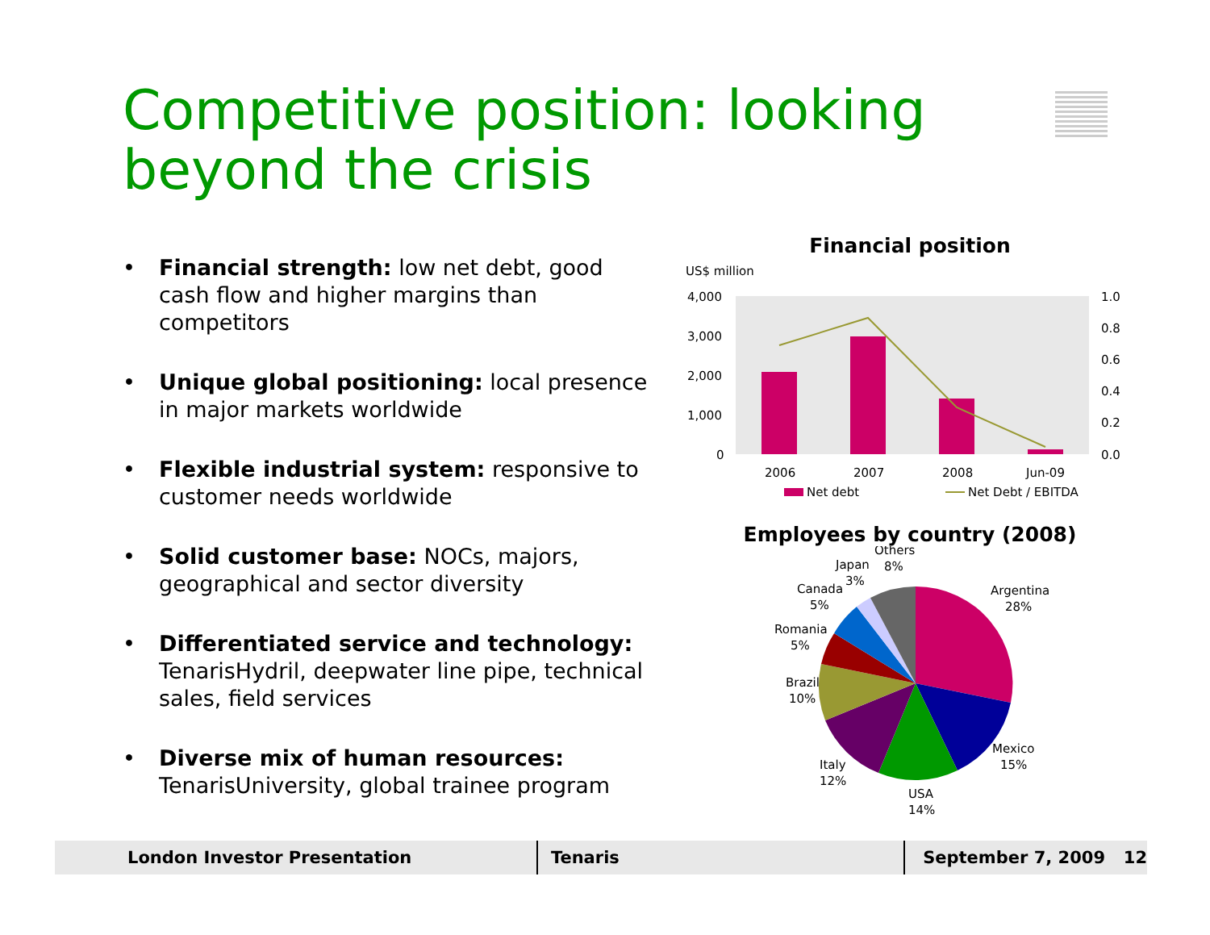Competitive position: looking
beyond the crisis
• Financial strength: low net debt, good cash flow and higher margins than competitors
• Unique global positioning: local presence in major markets worldwide
• Flexible industrial system: responsive to customer needs worldwide
• Solid customer base: NOCs, majors, geographical and sector diversity
• Differentiated service and technology: TenarisHydril, deepwater line pipe, technical sales, field services
• Diverse mix of human resources: TenarisUniversity, global trainee program
Financial position
US$ million
4,000
3,000
2,000
1,000
0
1.0
0.8
0.6
0.4
0.2
0.0
2006
2007
2008
Jun-09
Net debt
Net Debt / EBITDA
Employees by country (2008)
Others
8%
Japan
3%
Canada
5%
Romania
5%
Brazil
10%
Italy
12%
USA
14%
Mexico
15%
Argentina
28%
London Investor Presentation Tenaris September 7, 2009 12